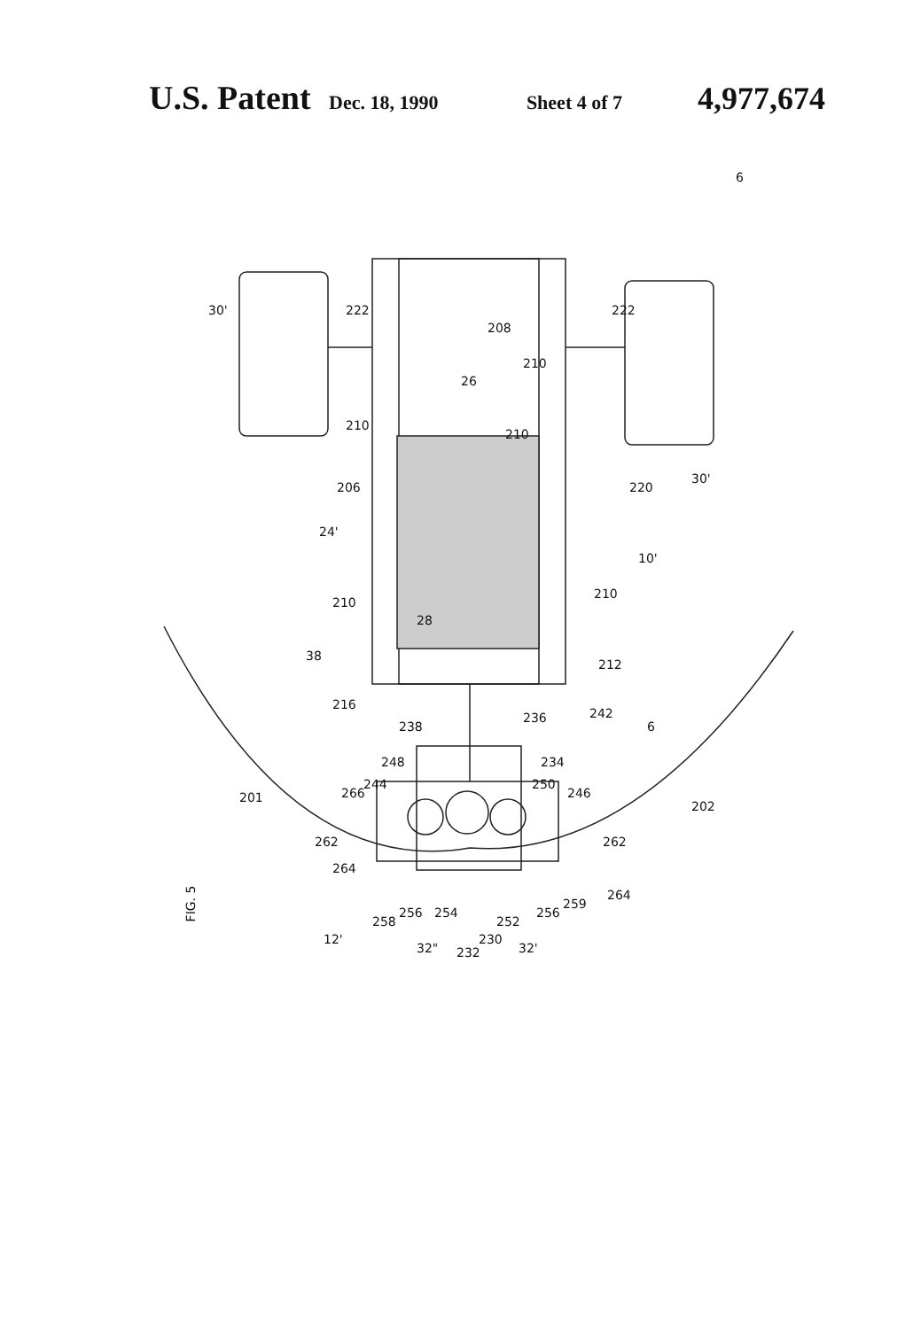U.S. Patent
Dec. 18, 1990 Sheet 4 of 7
4,977,674
FIG. 5
6
30' 222
208
222
26
210
210
210
206 220
30'
24'
10'
210
210
28
38
212
216
242
238
236
6
248 234
244
266
250
246 201
202
262 262
264
264
258
256 254
252
256
259
12'
32" 232
230
32'